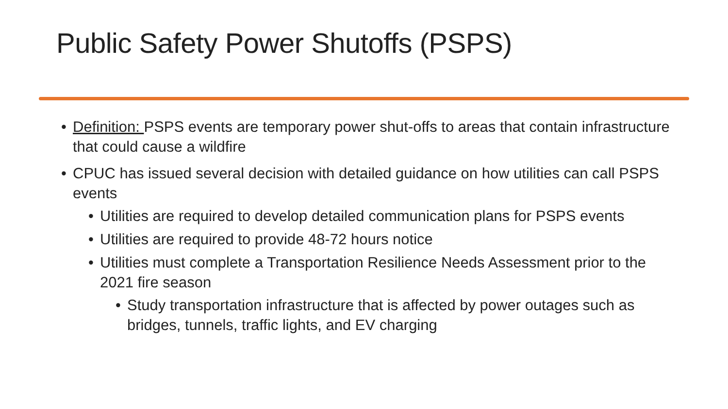Public Safety Power Shutoffs (PSPS)
• Definition: PSPS events are temporary power shut-offs to areas that contain infrastructure that could cause a wildfire
• CPUC has issued several decision with detailed guidance on how utilities can call PSPS events
• Utilities are required to develop detailed communication plans for PSPS events
• Utilities are required to provide 48-72 hours notice
• Utilities must complete a Transportation Resilience Needs Assessment prior to the 2021 fire season
• Study transportation infrastructure that is affected by power outages such as bridges, tunnels, traffic lights, and EV charging